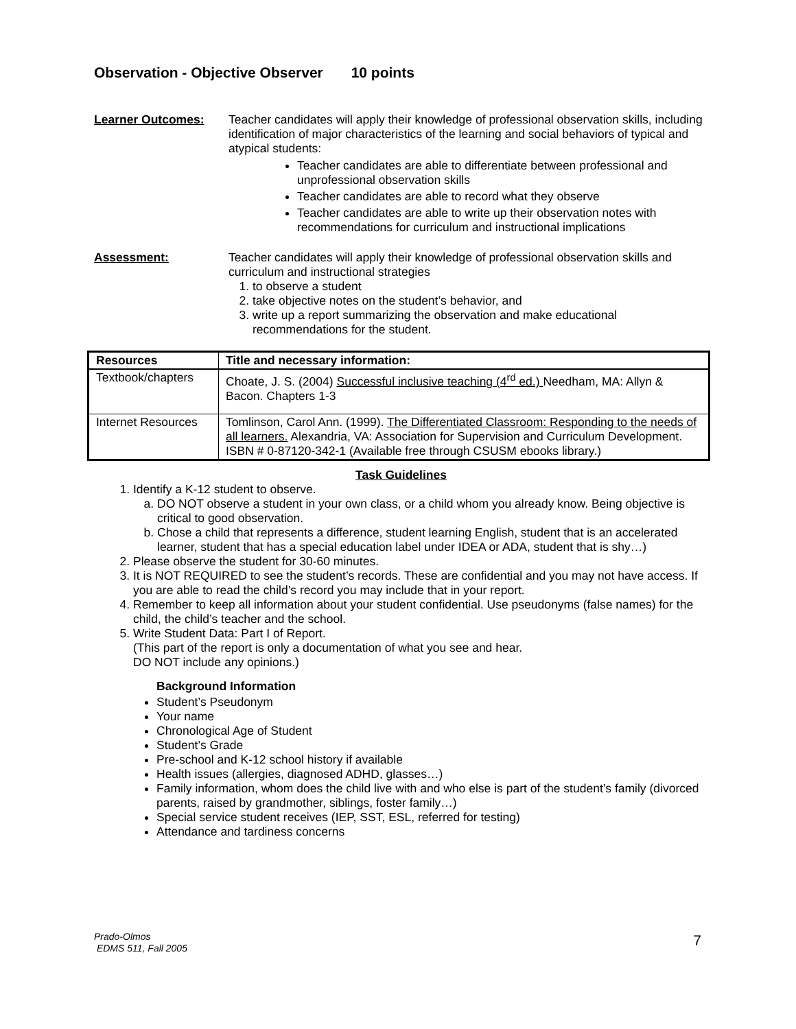Observation - Objective Observer 10 points
Learner Outcomes: Teacher candidates will apply their knowledge of professional observation skills, including identification of major characteristics of the learning and social behaviors of typical and atypical students:
Teacher candidates are able to differentiate between professional and unprofessional observation skills
Teacher candidates are able to record what they observe
Teacher candidates are able to write up their observation notes with recommendations for curriculum and instructional implications
Assessment: Teacher candidates will apply their knowledge of professional observation skills and curriculum and instructional strategies
1. to observe a student
2. take objective notes on the student’s behavior, and
3. write up a report summarizing the observation and make educational recommendations for the student.
| Resources | Title and necessary information: |
| --- | --- |
| Textbook/chapters | Choate, J. S. (2004) Successful inclusive teaching (4<sup>rd</sup> ed.) Needham, MA: Allyn & Bacon. Chapters 1-3 |
| Internet Resources | Tomlinson, Carol Ann. (1999). The Differentiated Classroom: Responding to the needs of all learners. Alexandria, VA: Association for Supervision and Curriculum Development. ISBN # 0-87120-342-1 (Available free through CSUSM ebooks library.) |
Task Guidelines
1. Identify a K-12 student to observe.
a. DO NOT observe a student in your own class, or a child whom you already know. Being objective is critical to good observation.
b. Chose a child that represents a difference, student learning English, student that is an accelerated learner, student that has a special education label under IDEA or ADA, student that is shy…)
2. Please observe the student for 30-60 minutes.
3. It is NOT REQUIRED to see the student’s records. These are confidential and you may not have access. If you are able to read the child’s record you may include that in your report.
4. Remember to keep all information about your student confidential. Use pseudonyms (false names) for the child, the child’s teacher and the school.
5. Write Student Data: Part I of Report.
(This part of the report is only a documentation of what you see and hear.
DO NOT include any opinions.)
Background Information
Student’s Pseudonym
Your name
Chronological Age of Student
Student’s Grade
Pre-school and K-12 school history if available
Health issues (allergies, diagnosed ADHD, glasses…)
Family information, whom does the child live with and who else is part of the student’s family (divorced parents, raised by grandmother, siblings, foster family…)
Special service student receives (IEP, SST, ESL, referred for testing)
Attendance and tardiness concerns
Prado-Olmos
EDMS 511, Fall 2005
7